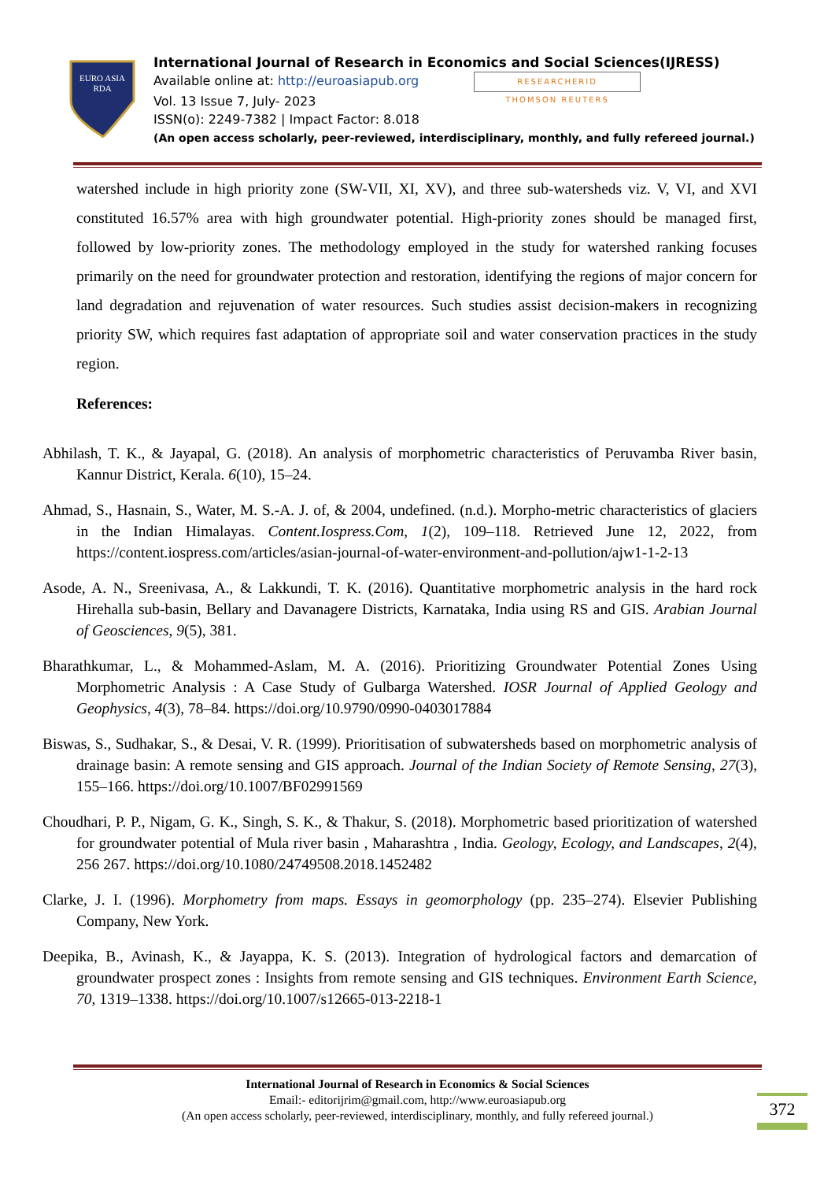EURO ASIA
RDA
International Journal of Research in Economics and Social Sciences(IJRESS)
Available online at: http://euroasiapub.org RESEARCHERID
THOMSON REUTERS
Vol. 13 Issue 7, July- 2023
ISSN(o): 2249-7382 | Impact Factor: 8.018
(An open access scholarly, peer-reviewed, interdisciplinary, monthly, and fully refereed journal.)
watershed include in high priority zone (SW-VII, XI, XV), and three sub-watersheds viz. V, VI, and XVI constituted 16.57% area with high groundwater potential. High-priority zones should be managed first, followed by low-priority zones. The methodology employed in the study for watershed ranking focuses primarily on the need for groundwater protection and restoration, identifying the regions of major concern for land degradation and rejuvenation of water resources. Such studies assist decision-makers in recognizing priority SW, which requires fast adaptation of appropriate soil and water conservation practices in the study region.
References:
Abhilash, T. K., & Jayapal, G. (2018). An analysis of morphometric characteristics of Peruvamba River basin, Kannur District, Kerala. 6(10), 15–24.
Ahmad, S., Hasnain, S., Water, M. S.-A. J. of, & 2004, undefined. (n.d.). Morpho-metric characteristics of glaciers in the Indian Himalayas. Content.Iospress.Com, 1(2), 109–118. Retrieved June 12, 2022, from https://content.iospress.com/articles/asian-journal-of-water-environment-and-pollution/ajw1-1-2-13
Asode, A. N., Sreenivasa, A., & Lakkundi, T. K. (2016). Quantitative morphometric analysis in the hard rock Hirehalla sub-basin, Bellary and Davanagere Districts, Karnataka, India using RS and GIS. Arabian Journal of Geosciences, 9(5), 381.
Bharathkumar, L., & Mohammed-Aslam, M. A. (2016). Prioritizing Groundwater Potential Zones Using Morphometric Analysis : A Case Study of Gulbarga Watershed. IOSR Journal of Applied Geology and Geophysics, 4(3), 78–84. https://doi.org/10.9790/0990-0403017884
Biswas, S., Sudhakar, S., & Desai, V. R. (1999). Prioritisation of subwatersheds based on morphometric analysis of drainage basin: A remote sensing and GIS approach. Journal of the Indian Society of Remote Sensing, 27(3), 155–166. https://doi.org/10.1007/BF02991569
Choudhari, P. P., Nigam, G. K., Singh, S. K., & Thakur, S. (2018). Morphometric based prioritization of watershed for groundwater potential of Mula river basin , Maharashtra , India. Geology, Ecology, and Landscapes, 2(4), 256 267. https://doi.org/10.1080/24749508.2018.1452482
Clarke, J. I. (1996). Morphometry from maps. Essays in geomorphology (pp. 235–274). Elsevier Publishing Company, New York.
Deepika, B., Avinash, K., & Jayappa, K. S. (2013). Integration of hydrological factors and demarcation of groundwater prospect zones : Insights from remote sensing and GIS techniques. Environment Earth Science, 70, 1319–1338. https://doi.org/10.1007/s12665-013-2218-1
International Journal of Research in Economics & Social Sciences
Email:- editorijrim@gmail.com, http://www.euroasiapub.org
(An open access scholarly, peer-reviewed, interdisciplinary, monthly, and fully refereed journal.)
372